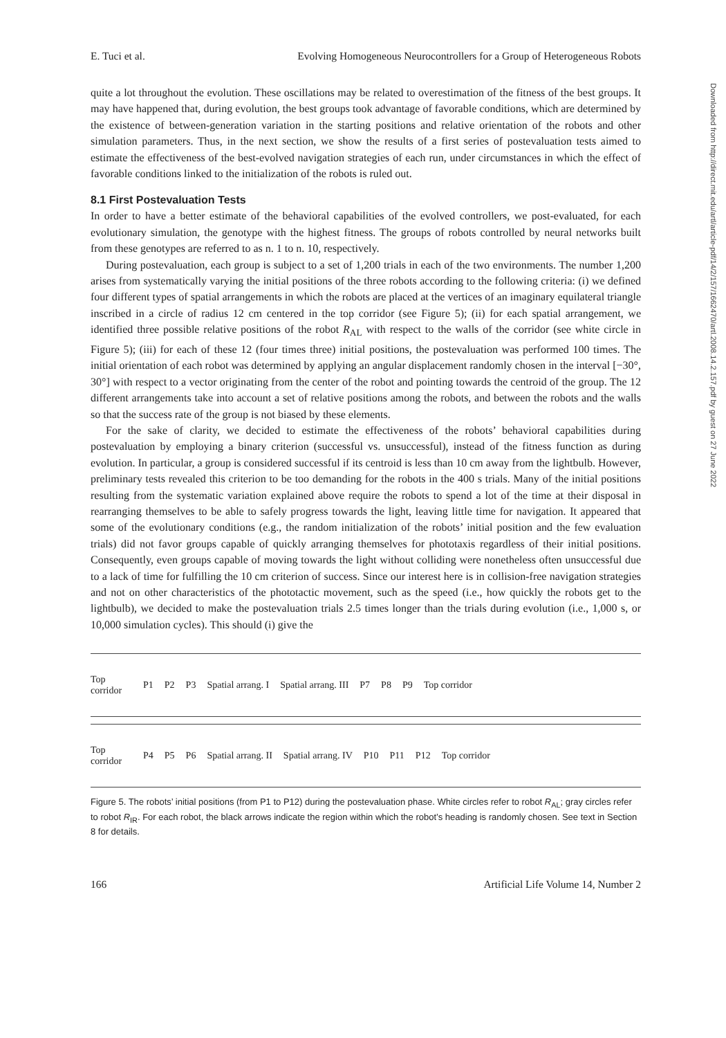Downloaded from http://direct.mit.edu/artl/article-pdf/14/2/157/1662470/artl.2008.14.2.157.pdf by guest on 27 June 2022
E. Tuci et al. Evolving Homogeneous Neurocontrollers for a Group of Heterogeneous Robots
quite a lot throughout the evolution. These oscillations may be related to overestimation of the fitness of the best groups. It may have happened that, during evolution, the best groups took advantage of favorable conditions, which are determined by the existence of between-generation variation in the starting positions and relative orientation of the robots and other simulation parameters. Thus, in the next section, we show the results of a first series of postevaluation tests aimed to estimate the effectiveness of the best-evolved navigation strategies of each run, under circumstances in which the effect of favorable conditions linked to the initialization of the robots is ruled out.
8.1 First Postevaluation Tests
In order to have a better estimate of the behavioral capabilities of the evolved controllers, we post-evaluated, for each evolutionary simulation, the genotype with the highest fitness. The groups of robots controlled by neural networks built from these genotypes are referred to as n. 1 to n. 10, respectively.
During postevaluation, each group is subject to a set of 1,200 trials in each of the two environments. The number 1,200 arises from systematically varying the initial positions of the three robots according to the following criteria: (i) we defined four different types of spatial arrangements in which the robots are placed at the vertices of an imaginary equilateral triangle inscribed in a circle of radius 12 cm centered in the top corridor (see Figure 5); (ii) for each spatial arrangement, we identified three possible relative positions of the robot R<sub>AL</sub> with respect to the walls of the corridor (see white circle in Figure 5); (iii) for each of these 12 (four times three) initial positions, the postevaluation was performed 100 times. The initial orientation of each robot was determined by applying an angular displacement randomly chosen in the interval [−30°, 30°] with respect to a vector originating from the center of the robot and pointing towards the centroid of the group. The 12 different arrangements take into account a set of relative positions among the robots, and between the robots and the walls so that the success rate of the group is not biased by these elements.
For the sake of clarity, we decided to estimate the effectiveness of the robots’ behavioral capabilities during postevaluation by employing a binary criterion (successful vs. unsuccessful), instead of the fitness function as during evolution. In particular, a group is considered successful if its centroid is less than 10 cm away from the lightbulb. However, preliminary tests revealed this criterion to be too demanding for the robots in the 400 s trials. Many of the initial positions resulting from the systematic variation explained above require the robots to spend a lot of the time at their disposal in rearranging themselves to be able to safely progress towards the light, leaving little time for navigation. It appeared that some of the evolutionary conditions (e.g., the random initialization of the robots’ initial position and the few evaluation trials) did not favor groups capable of quickly arranging themselves for phototaxis regardless of their initial positions. Consequently, even groups capable of moving towards the light without colliding were nonetheless often unsuccessful due to a lack of time for fulfilling the 10 cm criterion of success. Since our interest here is in collision-free navigation strategies and not on other characteristics of the phototactic movement, such as the speed (i.e., how quickly the robots get to the lightbulb), we decided to make the postevaluation trials 2.5 times longer than the trials during evolution (i.e., 1,000 s, or 10,000 simulation cycles). This should (i) give the
Top corridor P1 P2 P3 Spatial arrang. I Spatial arrang. III P7 P8 P9 Top corridor
Top corridor P4 P5 P6 Spatial arrang. II Spatial arrang. IV P10 P11 P12 Top corridor
Figure 5. The robots’ initial positions (from P1 to P12) during the postevaluation phase. White circles refer to robot R<sub>AL</sub>; gray circles refer to robot R<sub>IR</sub>. For each robot, the black arrows indicate the region within which the robot’s heading is randomly chosen. See text in Section 8 for details.
166 Artificial Life Volume 14, Number 2